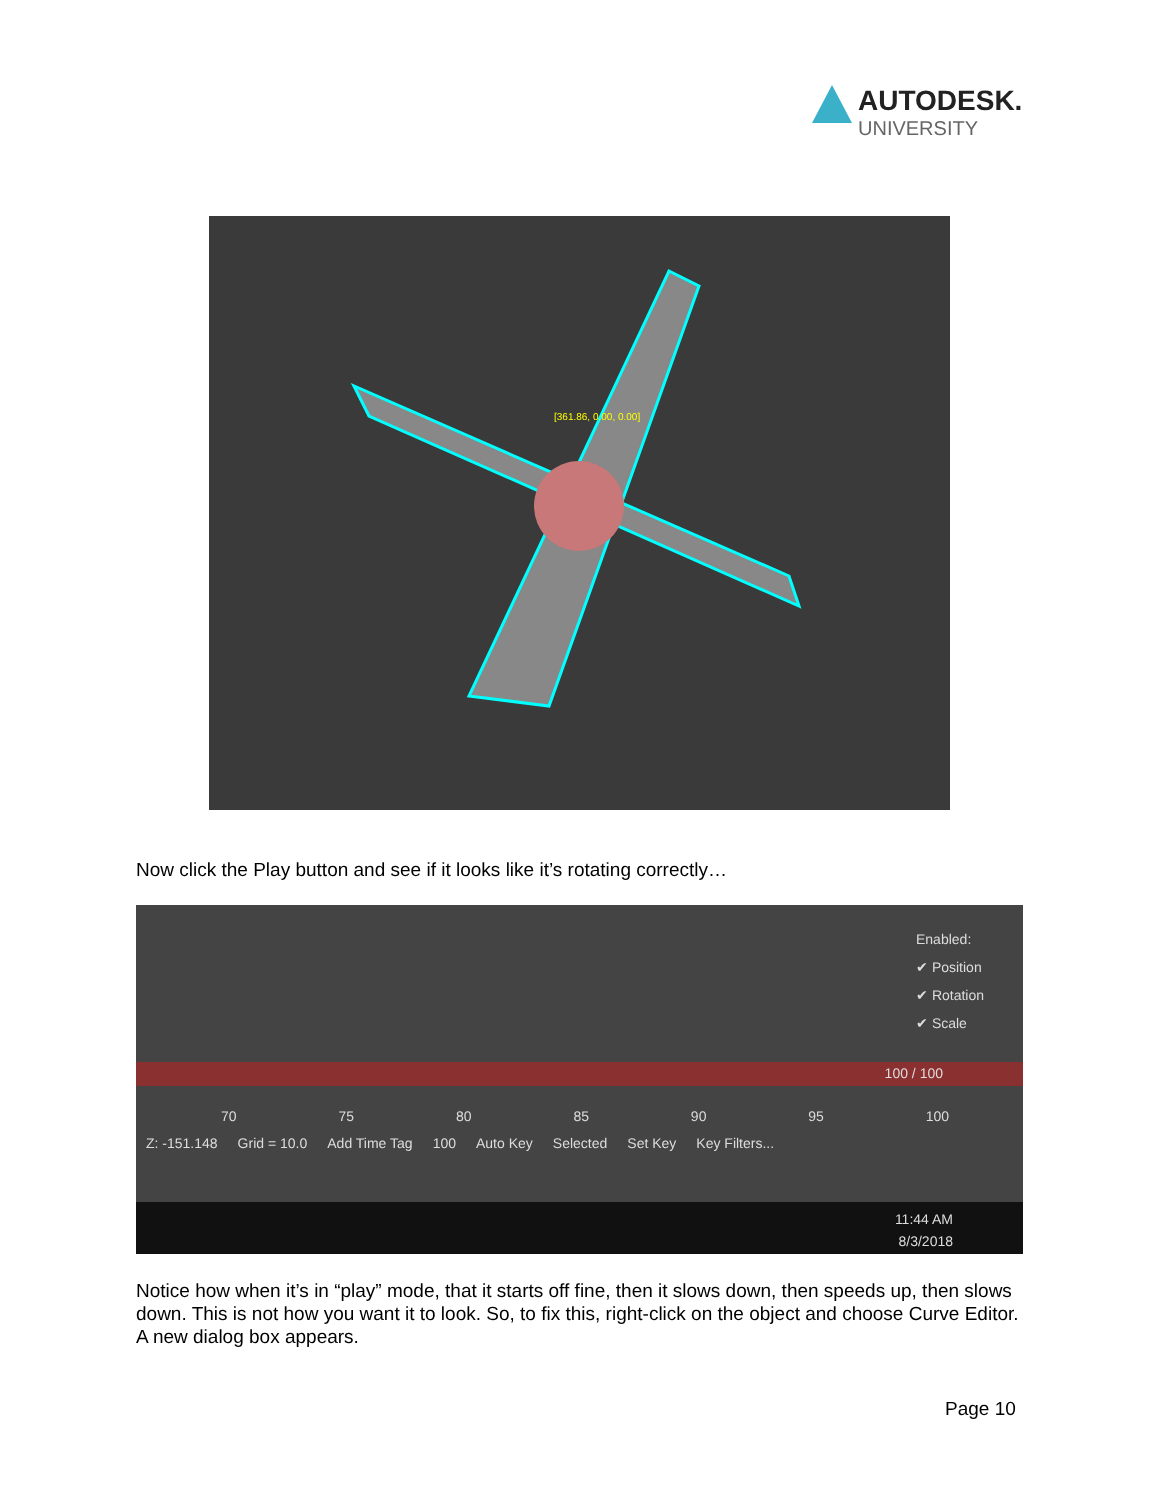AUTODESK.
UNIVERSITY
[361.86, 0.00, 0.00]
Now click the Play button and see if it looks like it’s rotating correctly…
Enabled:
✔ Position
✔ Rotation
✔ Scale
100 / 100
70 75 80 85 90 95 100
Z: -151.148 Grid = 10.0 Add Time Tag 100 Auto Key Selected Set Key Key Filters...
11:44 AM
8/3/2018
Notice how when it’s in “play” mode, that it starts off fine, then it slows down, then speeds up, then slows down. This is not how you want it to look. So, to fix this, right-click on the object and choose Curve Editor. A new dialog box appears.
Page 10